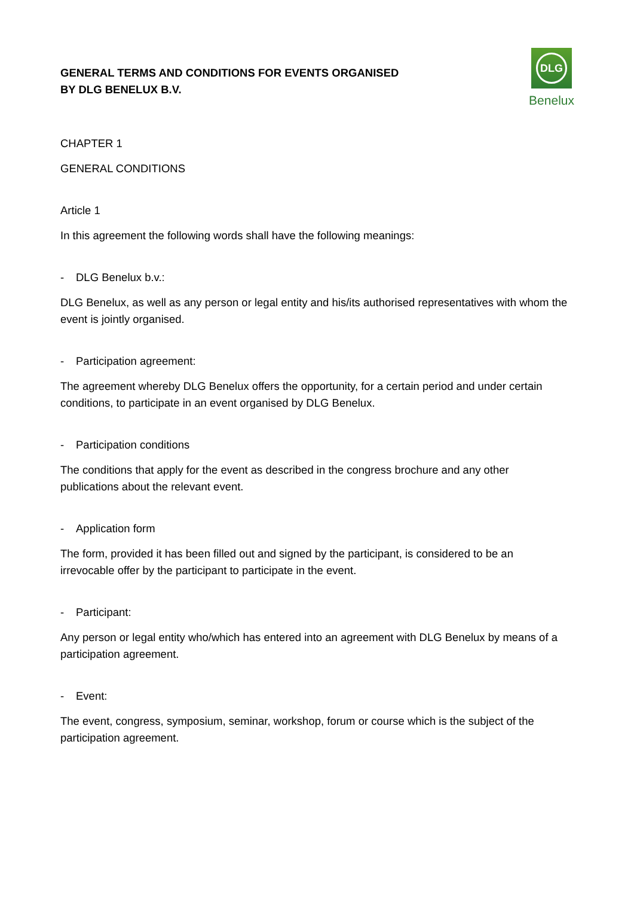GENERAL TERMS AND CONDITIONS FOR EVENTS ORGANISED
BY DLG BENELUX B.V.
DLG
Benelux
CHAPTER 1
GENERAL CONDITIONS
Article 1
In this agreement the following words shall have the following meanings:
- DLG Benelux b.v.:
DLG Benelux, as well as any person or legal entity and his/its authorised representatives with whom the event is jointly organised.
- Participation agreement:
The agreement whereby DLG Benelux offers the opportunity, for a certain period and under certain conditions, to participate in an event organised by DLG Benelux.
- Participation conditions
The conditions that apply for the event as described in the congress brochure and any other publications about the relevant event.
- Application form
The form, provided it has been filled out and signed by the participant, is considered to be an irrevocable offer by the participant to participate in the event.
- Participant:
Any person or legal entity who/which has entered into an agreement with DLG Benelux by means of a participation agreement.
- Event:
The event, congress, symposium, seminar, workshop, forum or course which is the subject of the participation agreement.